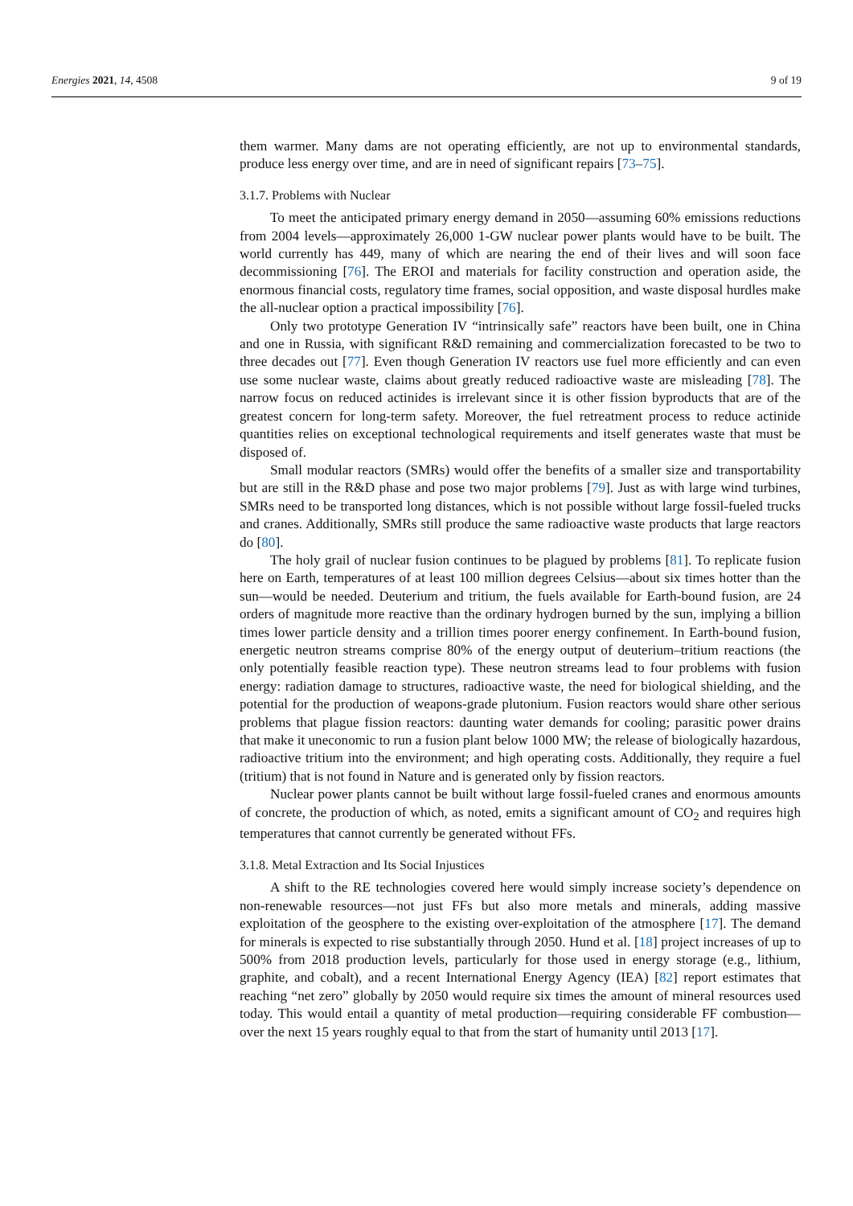Energies 2021, 14, 4508 9 of 19
them warmer. Many dams are not operating efficiently, are not up to environmental standards, produce less energy over time, and are in need of significant repairs [73–75].
3.1.7. Problems with Nuclear
To meet the anticipated primary energy demand in 2050—assuming 60% emissions reductions from 2004 levels—approximately 26,000 1-GW nuclear power plants would have to be built. The world currently has 449, many of which are nearing the end of their lives and will soon face decommissioning [76]. The EROI and materials for facility construction and operation aside, the enormous financial costs, regulatory time frames, social opposition, and waste disposal hurdles make the all-nuclear option a practical impossibility [76].
Only two prototype Generation IV “intrinsically safe” reactors have been built, one in China and one in Russia, with significant R&D remaining and commercialization forecasted to be two to three decades out [77]. Even though Generation IV reactors use fuel more efficiently and can even use some nuclear waste, claims about greatly reduced radioactive waste are misleading [78]. The narrow focus on reduced actinides is irrelevant since it is other fission byproducts that are of the greatest concern for long-term safety. Moreover, the fuel retreatment process to reduce actinide quantities relies on exceptional technological requirements and itself generates waste that must be disposed of.
Small modular reactors (SMRs) would offer the benefits of a smaller size and transportability but are still in the R&D phase and pose two major problems [79]. Just as with large wind turbines, SMRs need to be transported long distances, which is not possible without large fossil-fueled trucks and cranes. Additionally, SMRs still produce the same radioactive waste products that large reactors do [80].
The holy grail of nuclear fusion continues to be plagued by problems [81]. To replicate fusion here on Earth, temperatures of at least 100 million degrees Celsius—about six times hotter than the sun—would be needed. Deuterium and tritium, the fuels available for Earth-bound fusion, are 24 orders of magnitude more reactive than the ordinary hydrogen burned by the sun, implying a billion times lower particle density and a trillion times poorer energy confinement. In Earth-bound fusion, energetic neutron streams comprise 80% of the energy output of deuterium–tritium reactions (the only potentially feasible reaction type). These neutron streams lead to four problems with fusion energy: radiation damage to structures, radioactive waste, the need for biological shielding, and the potential for the production of weapons-grade plutonium. Fusion reactors would share other serious problems that plague fission reactors: daunting water demands for cooling; parasitic power drains that make it uneconomic to run a fusion plant below 1000 MW; the release of biologically hazardous, radioactive tritium into the environment; and high operating costs. Additionally, they require a fuel (tritium) that is not found in Nature and is generated only by fission reactors.
Nuclear power plants cannot be built without large fossil-fueled cranes and enormous amounts of concrete, the production of which, as noted, emits a significant amount of CO<sub>2</sub> and requires high temperatures that cannot currently be generated without FFs.
3.1.8. Metal Extraction and Its Social Injustices
A shift to the RE technologies covered here would simply increase society’s dependence on non-renewable resources—not just FFs but also more metals and minerals, adding massive exploitation of the geosphere to the existing over-exploitation of the atmosphere [17]. The demand for minerals is expected to rise substantially through 2050. Hund et al. [18] project increases of up to 500% from 2018 production levels, particularly for those used in energy storage (e.g., lithium, graphite, and cobalt), and a recent International Energy Agency (IEA) [82] report estimates that reaching “net zero” globally by 2050 would require six times the amount of mineral resources used today. This would entail a quantity of metal production—requiring considerable FF combustion—over the next 15 years roughly equal to that from the start of humanity until 2013 [17].